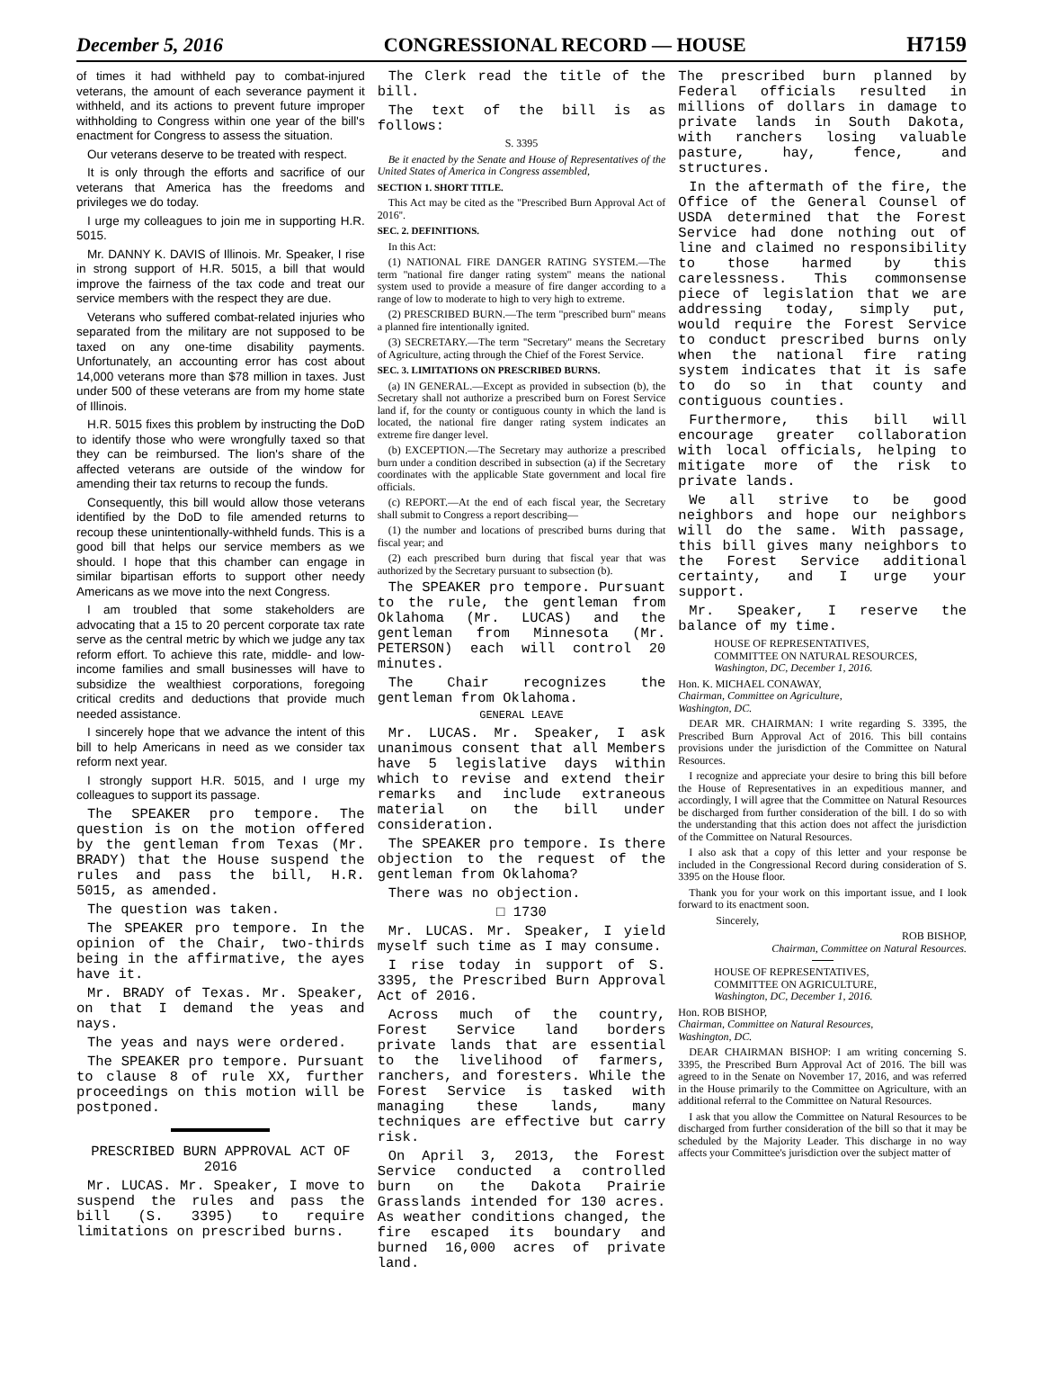December 5, 2016 CONGRESSIONAL RECORD — HOUSE H7159
of times it had withheld pay to combat-injured veterans, the amount of each severance payment it withheld, and its actions to prevent future improper withholding to Congress within one year of the bill's enactment for Congress to assess the situation.
Our veterans deserve to be treated with respect.
It is only through the efforts and sacrifice of our veterans that America has the freedoms and privileges we do today.
I urge my colleagues to join me in supporting H.R. 5015.
Mr. DANNY K. DAVIS of Illinois. Mr. Speaker, I rise in strong support of H.R. 5015, a bill that would improve the fairness of the tax code and treat our service members with the respect they are due.
Veterans who suffered combat-related injuries who separated from the military are not supposed to be taxed on any one-time disability payments. Unfortunately, an accounting error has cost about 14,000 veterans more than $78 million in taxes. Just under 500 of these veterans are from my home state of Illinois.
H.R. 5015 fixes this problem by instructing the DoD to identify those who were wrongfully taxed so that they can be reimbursed. The lion's share of the affected veterans are outside of the window for amending their tax returns to recoup the funds.
Consequently, this bill would allow those veterans identified by the DoD to file amended returns to recoup these unintentionally-withheld funds. This is a good bill that helps our service members as we should. I hope that this chamber can engage in similar bipartisan efforts to support other needy Americans as we move into the next Congress.
I am troubled that some stakeholders are advocating that a 15 to 20 percent corporate tax rate serve as the central metric by which we judge any tax reform effort. To achieve this rate, middle- and low-income families and small businesses will have to subsidize the wealthiest corporations, foregoing critical credits and deductions that provide much needed assistance.
I sincerely hope that we advance the intent of this bill to help Americans in need as we consider tax reform next year.
I strongly support H.R. 5015, and I urge my colleagues to support its passage.
The SPEAKER pro tempore. The question is on the motion offered by the gentleman from Texas (Mr. BRADY) that the House suspend the rules and pass the bill, H.R. 5015, as amended.
The question was taken.
The SPEAKER pro tempore. In the opinion of the Chair, two-thirds being in the affirmative, the ayes have it.
Mr. BRADY of Texas. Mr. Speaker, on that I demand the yeas and nays.
The yeas and nays were ordered.
The SPEAKER pro tempore. Pursuant to clause 8 of rule XX, further proceedings on this motion will be postponed.
PRESCRIBED BURN APPROVAL ACT OF 2016
Mr. LUCAS. Mr. Speaker, I move to suspend the rules and pass the bill (S. 3395) to require limitations on prescribed burns.
The Clerk read the title of the bill.
The text of the bill is as follows:
S. 3395
Be it enacted by the Senate and House of Representatives of the United States of America in Congress assembled,
SECTION 1. SHORT TITLE.
This Act may be cited as the ''Prescribed Burn Approval Act of 2016''.
SEC. 2. DEFINITIONS.
In this Act:
(1) NATIONAL FIRE DANGER RATING SYSTEM.—The term ''national fire danger rating system'' means the national system used to provide a measure of fire danger according to a range of low to moderate to high to very high to extreme.
(2) PRESCRIBED BURN.—The term ''prescribed burn'' means a planned fire intentionally ignited.
(3) SECRETARY.—The term ''Secretary'' means the Secretary of Agriculture, acting through the Chief of the Forest Service.
SEC. 3. LIMITATIONS ON PRESCRIBED BURNS.
(a) IN GENERAL.—Except as provided in subsection (b), the Secretary shall not authorize a prescribed burn on Forest Service land if, for the county or contiguous county in which the land is located, the national fire danger rating system indicates an extreme fire danger level.
(b) EXCEPTION.—The Secretary may authorize a prescribed burn under a condition described in subsection (a) if the Secretary coordinates with the applicable State government and local fire officials.
(c) REPORT.—At the end of each fiscal year, the Secretary shall submit to Congress a report describing—
(1) the number and locations of prescribed burns during that fiscal year; and
(2) each prescribed burn during that fiscal year that was authorized by the Secretary pursuant to subsection (b).
The SPEAKER pro tempore. Pursuant to the rule, the gentleman from Oklahoma (Mr. LUCAS) and the gentleman from Minnesota (Mr. PETERSON) each will control 20 minutes.
The Chair recognizes the gentleman from Oklahoma.
GENERAL LEAVE
Mr. LUCAS. Mr. Speaker, I ask unanimous consent that all Members have 5 legislative days within which to revise and extend their remarks and include extraneous material on the bill under consideration.
The SPEAKER pro tempore. Is there objection to the request of the gentleman from Oklahoma?
There was no objection.
□ 1730
Mr. LUCAS. Mr. Speaker, I yield myself such time as I may consume.
I rise today in support of S. 3395, the Prescribed Burn Approval Act of 2016.
Across much of the country, Forest Service land borders private lands that are essential to the livelihood of farmers, ranchers, and foresters. While the Forest Service is tasked with managing these lands, many techniques are effective but carry risk.
On April 3, 2013, the Forest Service conducted a controlled burn on the Dakota Prairie Grasslands intended for 130 acres. As weather conditions changed, the fire escaped its boundary and burned 16,000 acres of private land.
The prescribed burn planned by Federal officials resulted in millions of dollars in damage to private lands in South Dakota, with ranchers losing valuable pasture, hay, fence, and structures.
In the aftermath of the fire, the Office of the General Counsel of USDA determined that the Forest Service had done nothing out of line and claimed no responsibility to those harmed by this carelessness. This commonsense piece of legislation that we are addressing today, simply put, would require the Forest Service to conduct prescribed burns only when the national fire rating system indicates that it is safe to do so in that county and contiguous counties.
Furthermore, this bill will encourage greater collaboration with local officials, helping to mitigate more of the risk to private lands.
We all strive to be good neighbors and hope our neighbors will do the same. With passage, this bill gives many neighbors to the Forest Service additional certainty, and I urge your support.
Mr. Speaker, I reserve the balance of my time.
HOUSE OF REPRESENTATIVES,
COMMITTEE ON NATURAL RESOURCES,
Washington, DC, December 1, 2016.
Hon. K. MICHAEL CONAWAY,
Chairman, Committee on Agriculture,
Washington, DC.
DEAR MR. CHAIRMAN: I write regarding S. 3395, the Prescribed Burn Approval Act of 2016. This bill contains provisions under the jurisdiction of the Committee on Natural Resources.
I recognize and appreciate your desire to bring this bill before the House of Representatives in an expeditious manner, and accordingly, I will agree that the Committee on Natural Resources be discharged from further consideration of the bill. I do so with the understanding that this action does not affect the jurisdiction of the Committee on Natural Resources.
I also ask that a copy of this letter and your response be included in the Congressional Record during consideration of S. 3395 on the House floor.
Thank you for your work on this important issue, and I look forward to its enactment soon.
Sincerely,
ROB BISHOP,
Chairman, Committee on Natural Resources.
HOUSE OF REPRESENTATIVES,
COMMITTEE ON AGRICULTURE,
Washington, DC, December 1, 2016.
Hon. ROB BISHOP,
Chairman, Committee on Natural Resources,
Washington, DC.
DEAR CHAIRMAN BISHOP: I am writing concerning S. 3395, the Prescribed Burn Approval Act of 2016. The bill was agreed to in the Senate on November 17, 2016, and was referred in the House primarily to the Committee on Agriculture, with an additional referral to the Committee on Natural Resources.
I ask that you allow the Committee on Natural Resources to be discharged from further consideration of the bill so that it may be scheduled by the Majority Leader. This discharge in no way affects your Committee's jurisdiction over the subject matter of